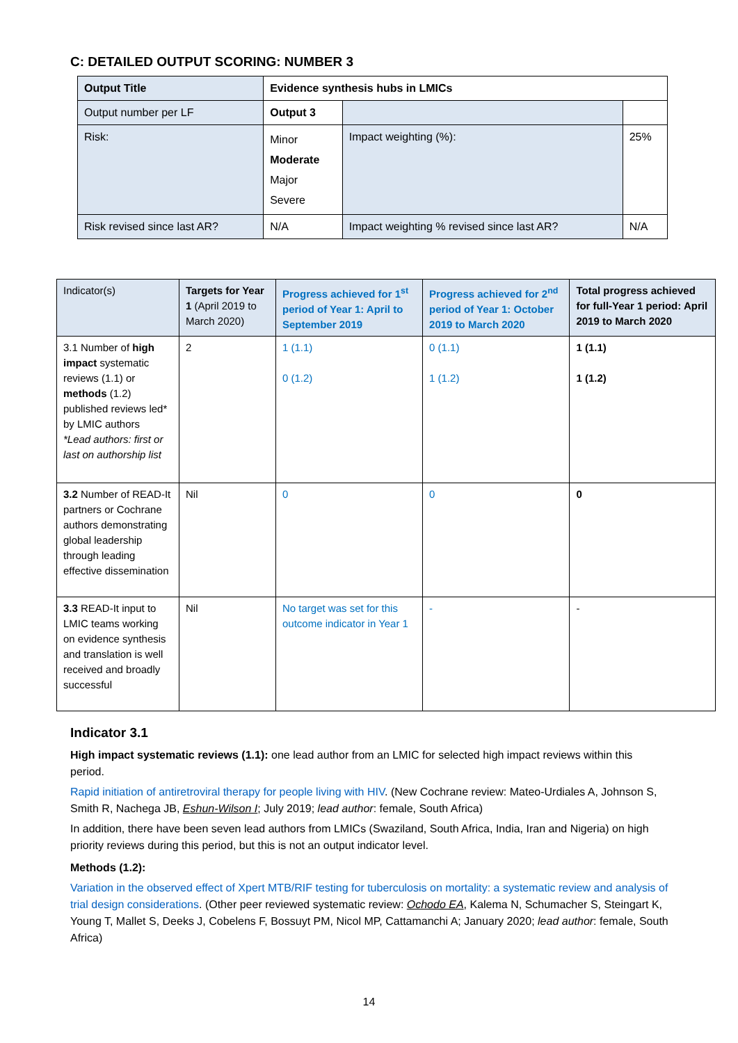C: DETAILED OUTPUT SCORING: NUMBER 3
| Output Title | Evidence synthesis hubs in LMICs | | | |
| Output number per LF | | Output 3 | | |
| Risk: | | Minor Moderate Major Severe | Impact weighting (%): | 25% |
| Risk revised since last AR? | | N/A | Impact weighting % revised since last AR? | N/A |
| Indicator(s) | Targets for Year 1 (April 2019 to March 2020) | Progress achieved for 1<sup>st</sup> period of Year 1: April to September 2019 | Progress achieved for 2<sup>nd</sup> period of Year 1: October 2019 to March 2020 | Total progress achieved for full-Year 1 period: April 2019 to March 2020 |
| --- | --- | --- | --- | --- |
| 3.1 Number of high impact systematic reviews (1.1) or methods (1.2) published reviews led* by LMIC authors *Lead authors: first or last on authorship list | 2 | 1 (1.1) 0 (1.2) | 0 (1.1) 1 (1.2) | 1 (1.1) 1 (1.2) |
| 3.2 Number of READ-It partners or Cochrane authors demonstrating global leadership through leading effective dissemination | Nil | 0 | 0 | 0 |
| 3.3 READ-It input to LMIC teams working on evidence synthesis and translation is well received and broadly successful | Nil | No target was set for this outcome indicator in Year 1 | - | - |
Indicator 3.1
High impact systematic reviews (1.1): one lead author from an LMIC for selected high impact reviews within this period.
Rapid initiation of antiretroviral therapy for people living with HIV. (New Cochrane review: Mateo-Urdiales A, Johnson S, Smith R, Nachega JB, Eshun-Wilson I; July 2019; lead author: female, South Africa)
In addition, there have been seven lead authors from LMICs (Swaziland, South Africa, India, Iran and Nigeria) on high priority reviews during this period, but this is not an output indicator level.
Methods (1.2):
Variation in the observed effect of Xpert MTB/RIF testing for tuberculosis on mortality: a systematic review and analysis of trial design considerations. (Other peer reviewed systematic review: Ochodo EA, Kalema N, Schumacher S, Steingart K, Young T, Mallet S, Deeks J, Cobelens F, Bossuyt PM, Nicol MP, Cattamanchi A; January 2020; lead author: female, South Africa)
14